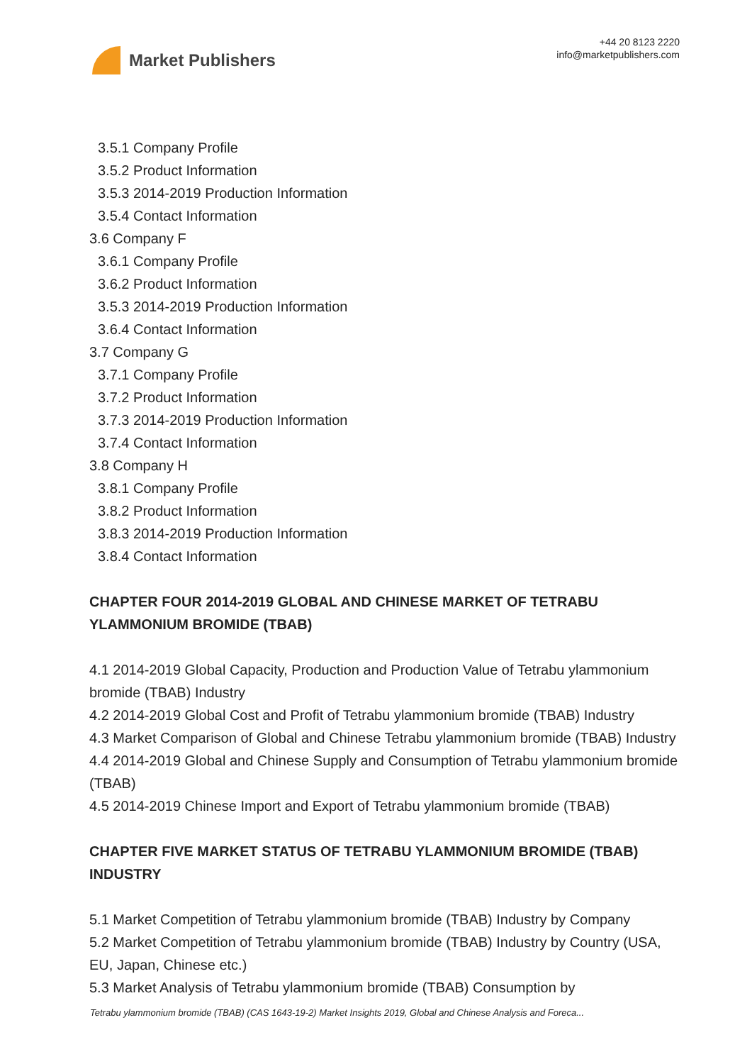Market Publishers
+44 20 8123 2220
info@marketpublishers.com
3.5.1 Company Profile
3.5.2 Product Information
3.5.3 2014-2019 Production Information
3.5.4 Contact Information
3.6 Company F
3.6.1 Company Profile
3.6.2 Product Information
3.5.3 2014-2019 Production Information
3.6.4 Contact Information
3.7 Company G
3.7.1 Company Profile
3.7.2 Product Information
3.7.3 2014-2019 Production Information
3.7.4 Contact Information
3.8 Company H
3.8.1 Company Profile
3.8.2 Product Information
3.8.3 2014-2019 Production Information
3.8.4 Contact Information
CHAPTER FOUR 2014-2019 GLOBAL AND CHINESE MARKET OF TETRABU YLAMMONIUM BROMIDE (TBAB)
4.1 2014-2019 Global Capacity, Production and Production Value of Tetrabu ylammonium bromide (TBAB) Industry
4.2 2014-2019 Global Cost and Profit of Tetrabu ylammonium bromide (TBAB) Industry
4.3 Market Comparison of Global and Chinese Tetrabu ylammonium bromide (TBAB) Industry
4.4 2014-2019 Global and Chinese Supply and Consumption of Tetrabu ylammonium bromide (TBAB)
4.5 2014-2019 Chinese Import and Export of Tetrabu ylammonium bromide (TBAB)
CHAPTER FIVE MARKET STATUS OF TETRABU YLAMMONIUM BROMIDE (TBAB) INDUSTRY
5.1 Market Competition of Tetrabu ylammonium bromide (TBAB) Industry by Company
5.2 Market Competition of Tetrabu ylammonium bromide (TBAB) Industry by Country (USA, EU, Japan, Chinese etc.)
5.3 Market Analysis of Tetrabu ylammonium bromide (TBAB) Consumption by
Tetrabu ylammonium bromide (TBAB) (CAS 1643-19-2) Market Insights 2019, Global and Chinese Analysis and Foreca...